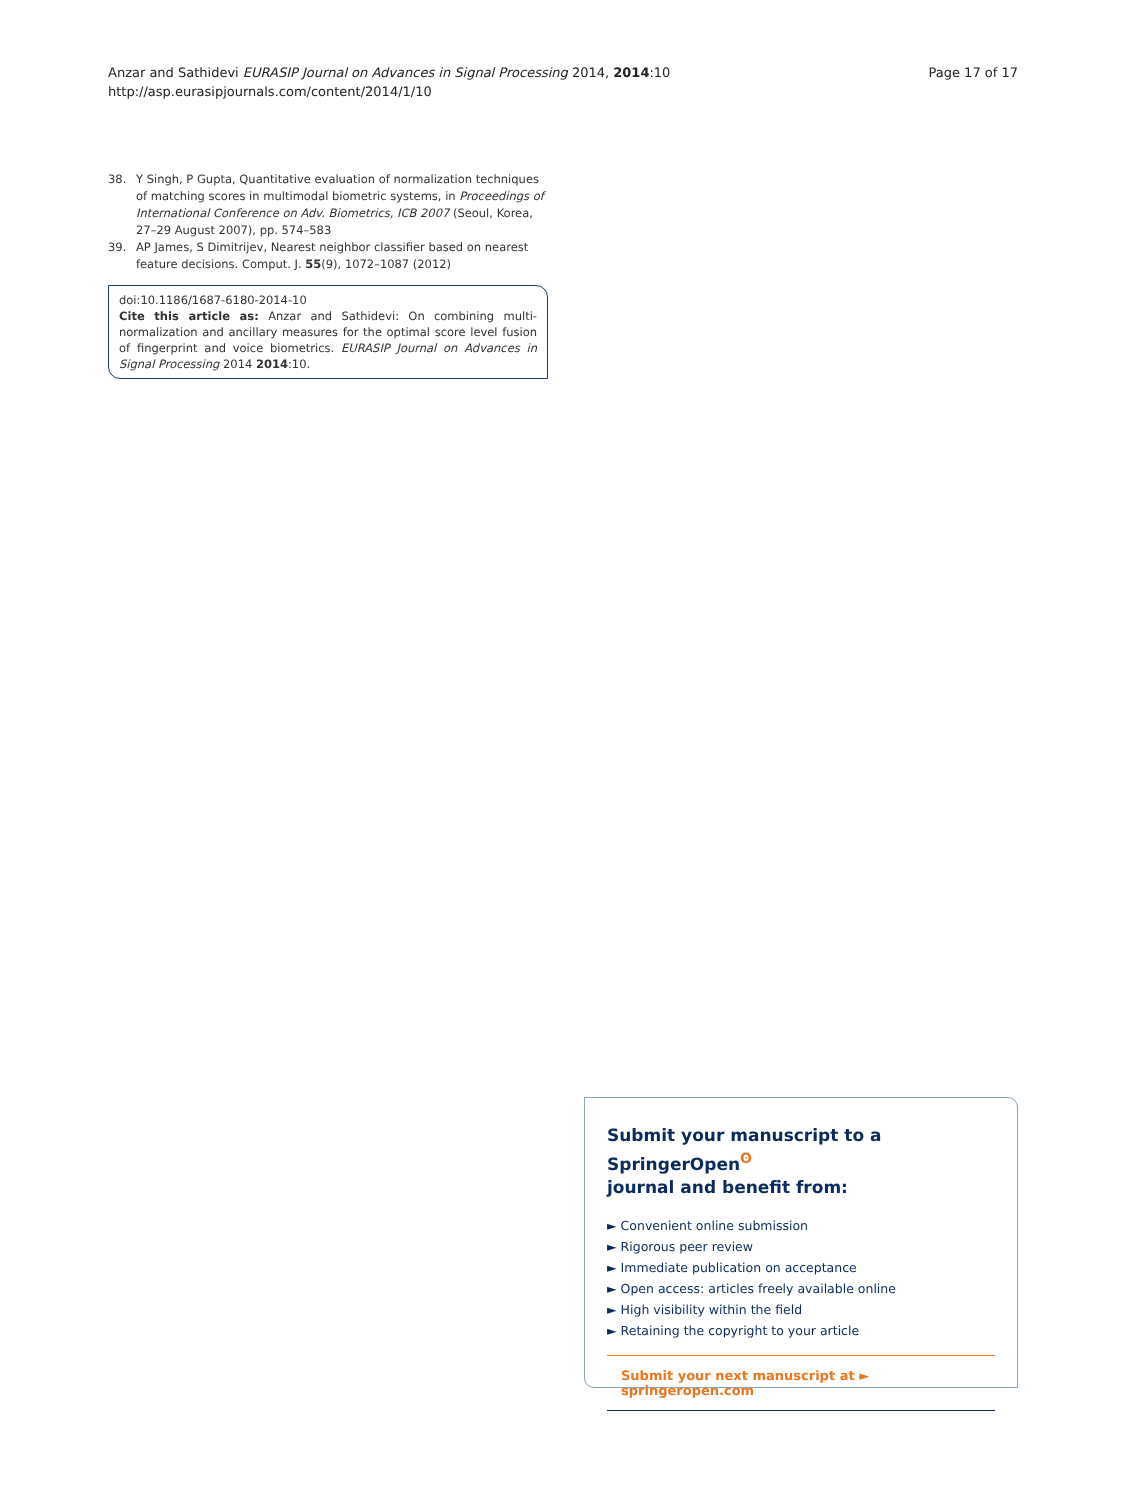Anzar and Sathidevi EURASIP Journal on Advances in Signal Processing 2014, 2014:10
http://asp.eurasipjournals.com/content/2014/1/10
Page 17 of 17
38. Y Singh, P Gupta, Quantitative evaluation of normalization techniques of matching scores in multimodal biometric systems, in Proceedings of International Conference on Adv. Biometrics, ICB 2007 (Seoul, Korea, 27–29 August 2007), pp. 574–583
39. AP James, S Dimitrijev, Nearest neighbor classifier based on nearest feature decisions. Comput. J. 55(9), 1072–1087 (2012)
doi:10.1186/1687-6180-2014-10
Cite this article as: Anzar and Sathidevi: On combining multi-normalization and ancillary measures for the optimal score level fusion of fingerprint and voice biometrics. EURASIP Journal on Advances in Signal Processing 2014 2014:10.
Submit your manuscript to a SpringerOpen<sup>ʘ</sup>
journal and benefit from:
► Convenient online submission
► Rigorous peer review
► Immediate publication on acceptance
► Open access: articles freely available online
► High visibility within the field
► Retaining the copyright to your article
Submit your next manuscript at ► springeropen.com